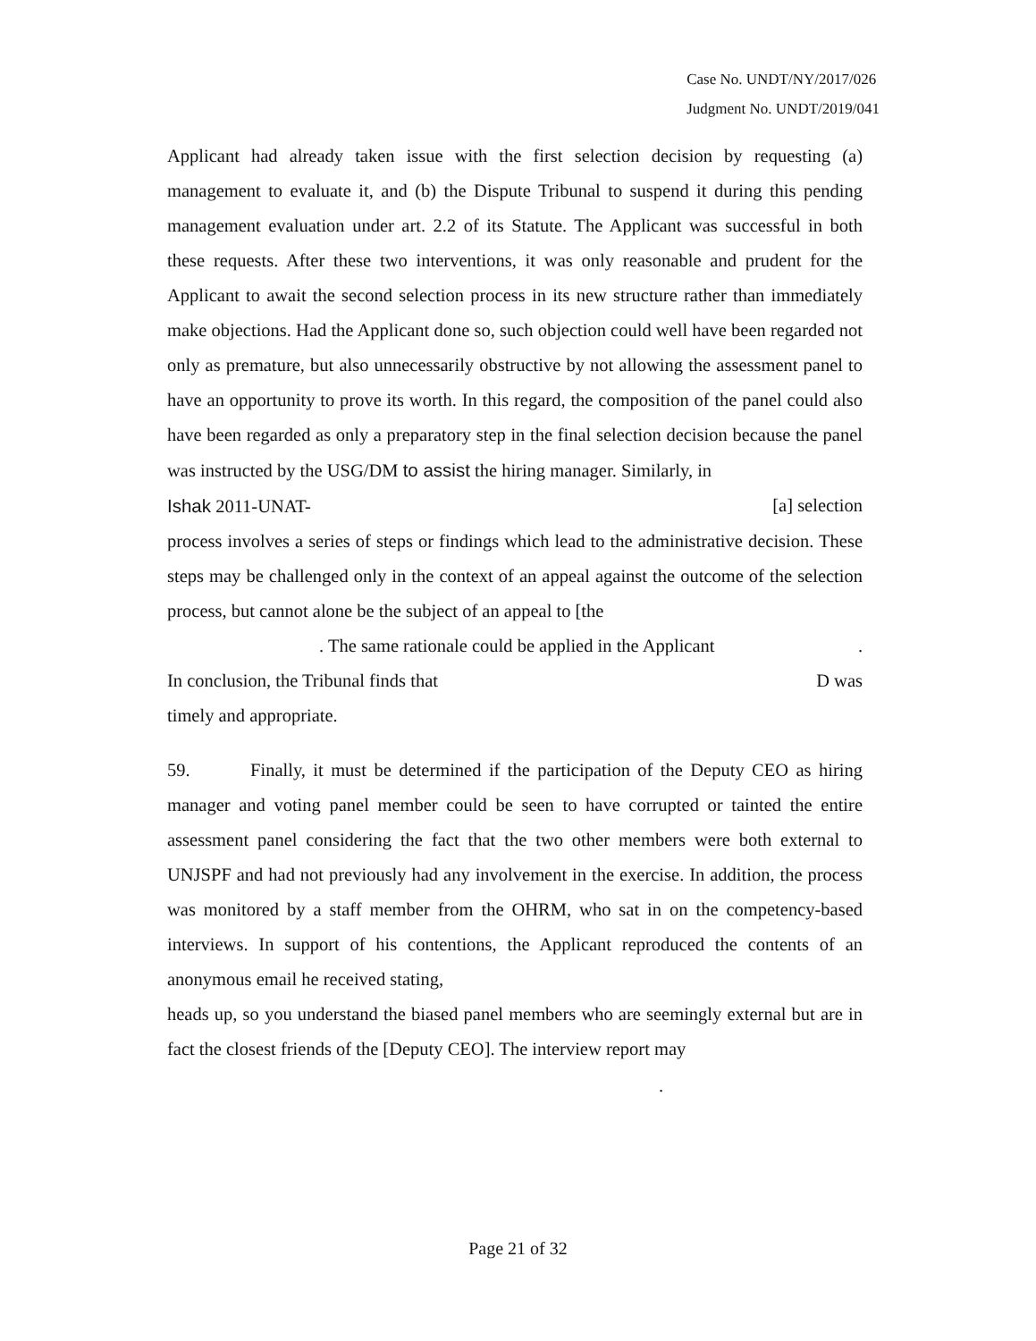Case No. UNDT/NY/2017/026
Judgment No. UNDT/2019/041
Applicant had already taken issue with the first selection decision by requesting (a) management to evaluate it, and (b) the Dispute Tribunal to suspend it during this pending management evaluation under art. 2.2 of its Statute. The Applicant was successful in both these requests. After these two interventions, it was only reasonable and prudent for the Applicant to await the second selection process in its new structure rather than immediately make objections. Had the Applicant done so, such objection could well have been regarded not only as premature, but also unnecessarily obstructive by not allowing the assessment panel to have an opportunity to prove its worth. In this regard, the composition of the panel could also have been regarded as only a preparatory step in the final selection decision because the panel was instructed by the USG/DM to assist the hiring manager. Similarly, in
Ishak 2011-UNAT- [a] selection
process involves a series of steps or findings which lead to the administrative decision. These steps may be challenged only in the context of an appeal against the outcome of the selection process, but cannot alone be the subject of an appeal to [the
. The same rationale could be applied in the Applicant.
In conclusion, the Tribunal finds that D was
timely and appropriate.
59. Finally, it must be determined if the participation of the Deputy CEO as hiring manager and voting panel member could be seen to have corrupted or tainted the entire assessment panel considering the fact that the two other members were both external to UNJSPF and had not previously had any involvement in the exercise. In addition, the process was monitored by a staff member from the OHRM, who sat in on the competency-based interviews. In support of his contentions, the Applicant reproduced the contents of an anonymous email he received stating,
heads up, so you understand the biased panel members who are seemingly external but are in fact the closest friends of the [Deputy CEO]. The interview report may
.
Page 21 of 32